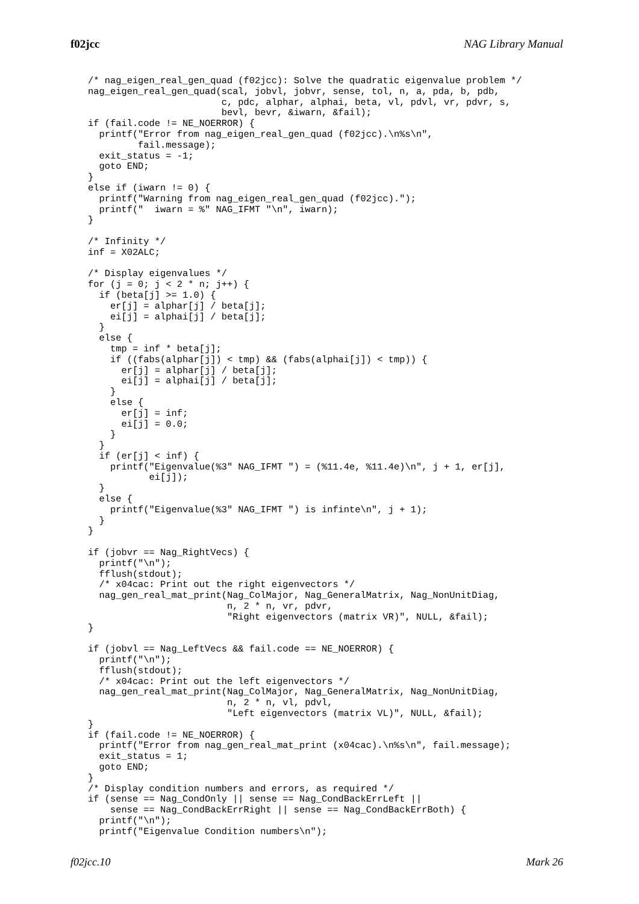f02jcc NAG Library Manual
/* nag_eigen_real_gen_quad (f02jcc): Solve the quadratic eigenvalue problem */
nag_eigen_real_gen_quad(scal, jobvl, jobvr, sense, tol, n, a, pda, b, pdb,
                        c, pdc, alphar, alphai, beta, vl, pdvl, vr, pdvr, s,
                        bevl, bevr, &iwarn, &fail);
if (fail.code != NE_NOERROR) {
  printf("Error from nag_eigen_real_gen_quad (f02jcc).\n%s\n",
         fail.message);
  exit_status = -1;
  goto END;
}
else if (iwarn != 0) {
  printf("Warning from nag_eigen_real_gen_quad (f02jcc).");
  printf("  iwarn = %" NAG_IFMT "\n", iwarn);
}

/* Infinity */
inf = X02ALC;

/* Display eigenvalues */
for (j = 0; j < 2 * n; j++) {
  if (beta[j] >= 1.0) {
    er[j] = alphar[j] / beta[j];
    ei[j] = alphai[j] / beta[j];
  }
  else {
    tmp = inf * beta[j];
    if ((fabs(alphar[j]) < tmp) && (fabs(alphai[j]) < tmp)) {
      er[j] = alphar[j] / beta[j];
      ei[j] = alphai[j] / beta[j];
    }
    else {
      er[j] = inf;
      ei[j] = 0.0;
    }
  }
  if (er[j] < inf) {
    printf("Eigenvalue(%3" NAG_IFMT ") = (%11.4e, %11.4e)\n", j + 1, er[j],
           ei[j]);
  }
  else {
    printf("Eigenvalue(%3" NAG_IFMT ") is infinte\n", j + 1);
  }
}

if (jobvr == Nag_RightVecs) {
  printf("\n");
  fflush(stdout);
  /* x04cac: Print out the right eigenvectors */
  nag_gen_real_mat_print(Nag_ColMajor, Nag_GeneralMatrix, Nag_NonUnitDiag,
                         n, 2 * n, vr, pdvr,
                         "Right eigenvectors (matrix VR)", NULL, &fail);
}

if (jobvl == Nag_LeftVecs && fail.code == NE_NOERROR) {
  printf("\n");
  fflush(stdout);
  /* x04cac: Print out the left eigenvectors */
  nag_gen_real_mat_print(Nag_ColMajor, Nag_GeneralMatrix, Nag_NonUnitDiag,
                         n, 2 * n, vl, pdvl,
                         "Left eigenvectors (matrix VL)", NULL, &fail);
}
if (fail.code != NE_NOERROR) {
  printf("Error from nag_gen_real_mat_print (x04cac).\n%s\n", fail.message);
  exit_status = 1;
  goto END;
}
/* Display condition numbers and errors, as required */
if (sense == Nag_CondOnly || sense == Nag_CondBackErrLeft ||
    sense == Nag_CondBackErrRight || sense == Nag_CondBackErrBoth) {
  printf("\n");
  printf("Eigenvalue Condition numbers\n");
f02jcc.10 Mark 26